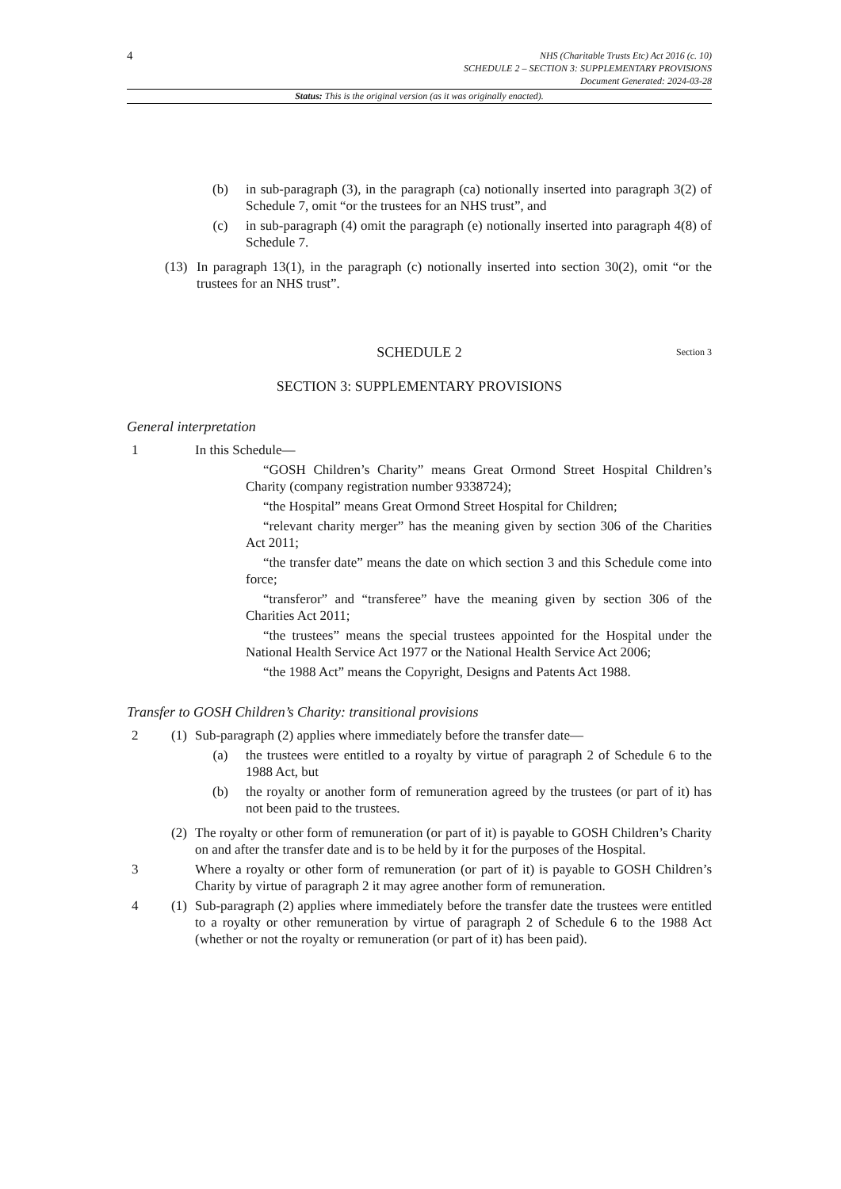4
NHS (Charitable Trusts Etc) Act 2016 (c. 10)
SCHEDULE 2 – SECTION 3: SUPPLEMENTARY PROVISIONS
Document Generated: 2024-03-28
Status: This is the original version (as it was originally enacted).
(b) in sub-paragraph (3), in the paragraph (ca) notionally inserted into paragraph 3(2) of Schedule 7, omit “or the trustees for an NHS trust”, and
(c) in sub-paragraph (4) omit the paragraph (e) notionally inserted into paragraph 4(8) of Schedule 7.
(13) In paragraph 13(1), in the paragraph (c) notionally inserted into section 30(2), omit “or the trustees for an NHS trust”.
SCHEDULE 2 Section 3
SECTION 3: SUPPLEMENTARY PROVISIONS
General interpretation
1 In this Schedule—
“GOSH Children’s Charity” means Great Ormond Street Hospital Children’s Charity (company registration number 9338724);
“the Hospital” means Great Ormond Street Hospital for Children;
“relevant charity merger” has the meaning given by section 306 of the Charities Act 2011;
“the transfer date” means the date on which section 3 and this Schedule come into force;
“transferor” and “transferee” have the meaning given by section 306 of the Charities Act 2011;
“the trustees” means the special trustees appointed for the Hospital under the National Health Service Act 1977 or the National Health Service Act 2006;
“the 1988 Act” means the Copyright, Designs and Patents Act 1988.
Transfer to GOSH Children’s Charity: transitional provisions
2 (1) Sub-paragraph (2) applies where immediately before the transfer date—
(a) the trustees were entitled to a royalty by virtue of paragraph 2 of Schedule 6 to the 1988 Act, but
(b) the royalty or another form of remuneration agreed by the trustees (or part of it) has not been paid to the trustees.
(2) The royalty or other form of remuneration (or part of it) is payable to GOSH Children’s Charity on and after the transfer date and is to be held by it for the purposes of the Hospital.
3 Where a royalty or other form of remuneration (or part of it) is payable to GOSH Children’s Charity by virtue of paragraph 2 it may agree another form of remuneration.
4 (1) Sub-paragraph (2) applies where immediately before the transfer date the trustees were entitled to a royalty or other remuneration by virtue of paragraph 2 of Schedule 6 to the 1988 Act (whether or not the royalty or remuneration (or part of it) has been paid).